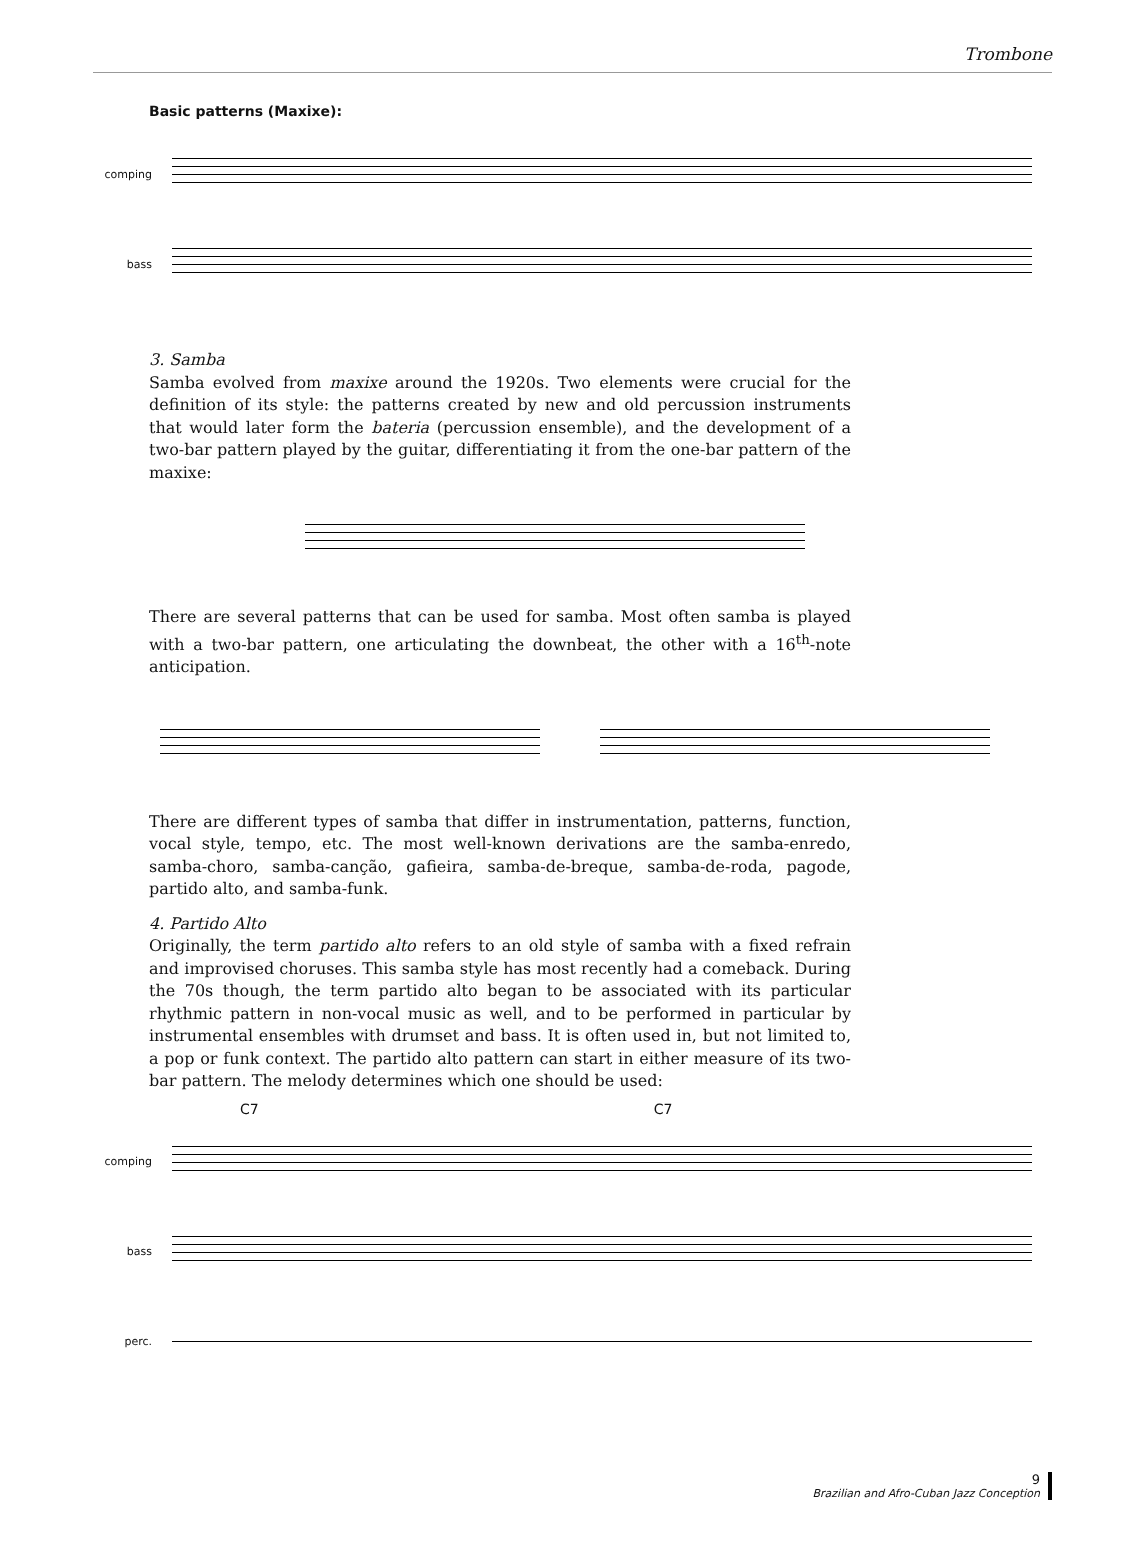Trombone
Basic patterns (Maxixe):
comping
bass
3. Samba
Samba evolved from maxixe around the 1920s. Two elements were crucial for the definition of its style: the patterns created by new and old percussion instruments that would later form the bateria (percussion ensemble), and the development of a two-bar pattern played by the guitar, differentiating it from the one-bar pattern of the maxixe:
There are several patterns that can be used for samba. Most often samba is played with a two-bar pattern, one articulating the downbeat, the other with a 16<sup>th</sup>-note anticipation.
There are different types of samba that differ in instrumentation, patterns, function, vocal style, tempo, etc. The most well-known derivations are the samba-enredo, samba-choro, samba-canção, gafieira, samba-de-breque, samba-de-roda, pagode, partido alto, and samba-funk.
4. Partido Alto
Originally, the term partido alto refers to an old style of samba with a fixed refrain and improvised choruses. This samba style has most recently had a comeback. During the 70s though, the term partido alto began to be associated with its particular rhythmic pattern in non-vocal music as well, and to be performed in particular by instrumental ensembles with drumset and bass. It is often used in, but not limited to, a pop or funk context. The partido alto pattern can start in either measure of its two-bar pattern. The melody determines which one should be used:
C7 C7
comping
bass
perc.
9
Brazilian and Afro-Cuban Jazz Conception